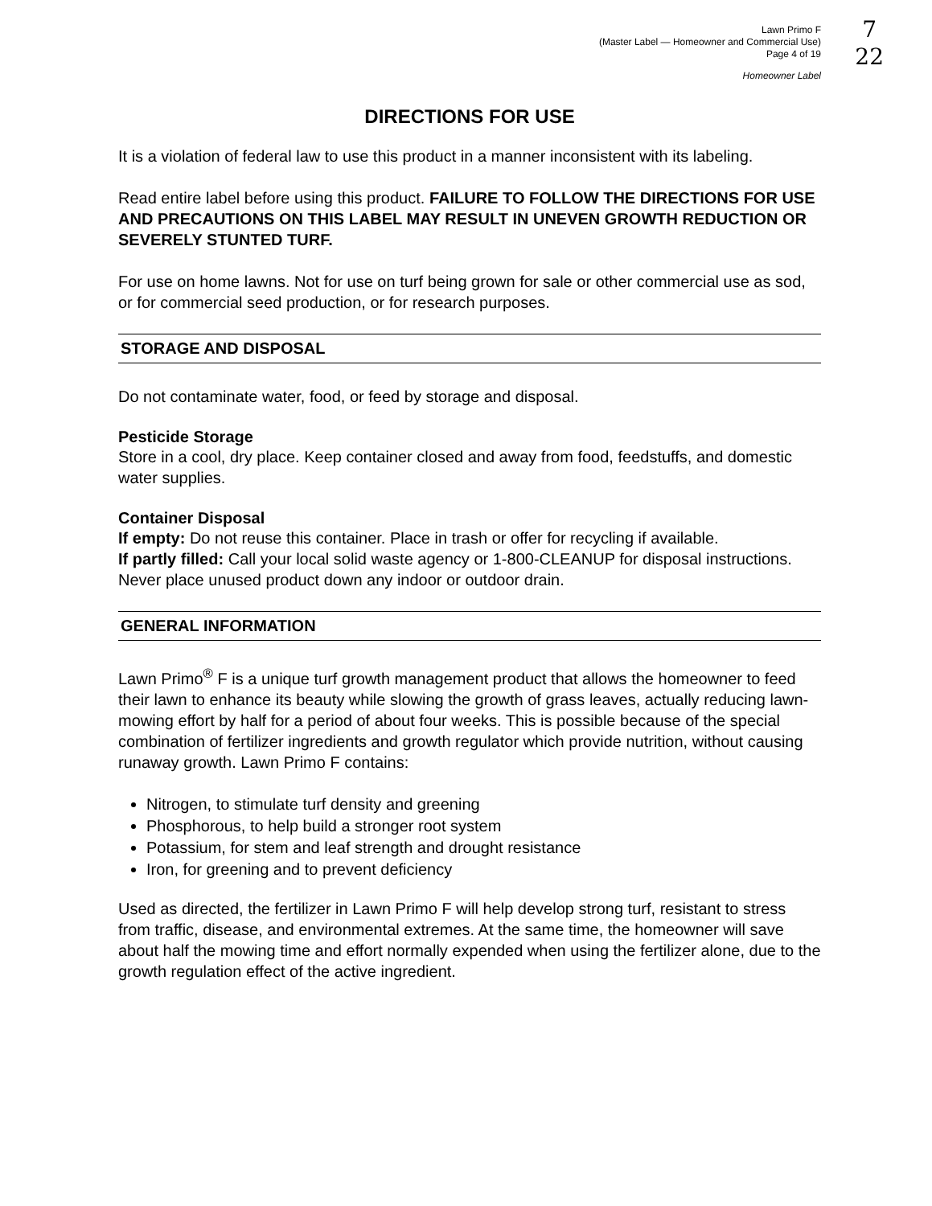7
22
Lawn Primo F
(Master Label — Homeowner and Commercial Use)
Page 4 of 19
Homeowner Label
DIRECTIONS FOR USE
It is a violation of federal law to use this product in a manner inconsistent with its labeling.
Read entire label before using this product. FAILURE TO FOLLOW THE DIRECTIONS FOR USE AND PRECAUTIONS ON THIS LABEL MAY RESULT IN UNEVEN GROWTH REDUCTION OR SEVERELY STUNTED TURF.
For use on home lawns. Not for use on turf being grown for sale or other commercial use as sod, or for commercial seed production, or for research purposes.
STORAGE AND DISPOSAL
Do not contaminate water, food, or feed by storage and disposal.
Pesticide Storage
Store in a cool, dry place. Keep container closed and away from food, feedstuffs, and domestic water supplies.
Container Disposal
If empty: Do not reuse this container. Place in trash or offer for recycling if available.
If partly filled: Call your local solid waste agency or 1-800-CLEANUP for disposal instructions. Never place unused product down any indoor or outdoor drain.
GENERAL INFORMATION
Lawn Primo<sup>®</sup> F is a unique turf growth management product that allows the homeowner to feed their lawn to enhance its beauty while slowing the growth of grass leaves, actually reducing lawn-mowing effort by half for a period of about four weeks. This is possible because of the special combination of fertilizer ingredients and growth regulator which provide nutrition, without causing runaway growth. Lawn Primo F contains:
Nitrogen, to stimulate turf density and greening
Phosphorous, to help build a stronger root system
Potassium, for stem and leaf strength and drought resistance
Iron, for greening and to prevent deficiency
Used as directed, the fertilizer in Lawn Primo F will help develop strong turf, resistant to stress from traffic, disease, and environmental extremes. At the same time, the homeowner will save about half the mowing time and effort normally expended when using the fertilizer alone, due to the growth regulation effect of the active ingredient.